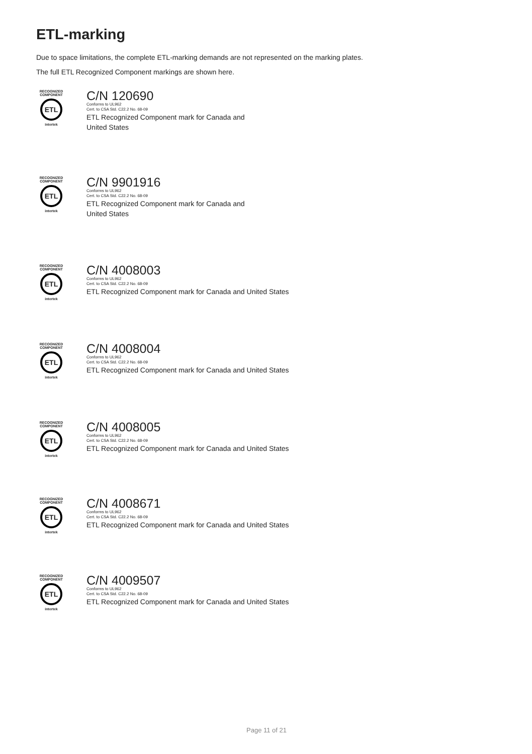ETL-marking
Due to space limitations, the complete ETL-marking demands are not represented on the marking plates.
The full ETL Recognized Component markings are shown here.
RECOGNIZED COMPONENT
ETL
intertek
C/N 120690
Conforms to UL962
Cert. to CSA Std. C22.2 No. 68-09
ETL Recognized Component mark for Canada and United States
RECOGNIZED COMPONENT
ETL
intertek
C/N 9901916
Conforms to UL962
Cert. to CSA Std. C22.2 No. 68-09
ETL Recognized Component mark for Canada and United States
RECOGNIZED COMPONENT
ETL
intertek
C/N 4008003
Conforms to UL962
Cert. to CSA Std. C22.2 No. 68-09
ETL Recognized Component mark for Canada and United States
RECOGNIZED COMPONENT
ETL
intertek
C/N 4008004
Conforms to UL962
Cert. to CSA Std. C22.2 No. 68-09
ETL Recognized Component mark for Canada and United States
RECOGNIZED COMPONENT
ETL
intertek
C/N 4008005
Conforms to UL962
Cert. to CSA Std. C22.2 No. 68-09
ETL Recognized Component mark for Canada and United States
RECOGNIZED COMPONENT
ETL
intertek
C/N 4008671
Conforms to UL962
Cert. to CSA Std. C22.2 No. 68-09
ETL Recognized Component mark for Canada and United States
RECOGNIZED COMPONENT
ETL
intertek
C/N 4009507
Conforms to UL962
Cert. to CSA Std. C22.2 No. 68-09
ETL Recognized Component mark for Canada and United States
Page 11 of 21